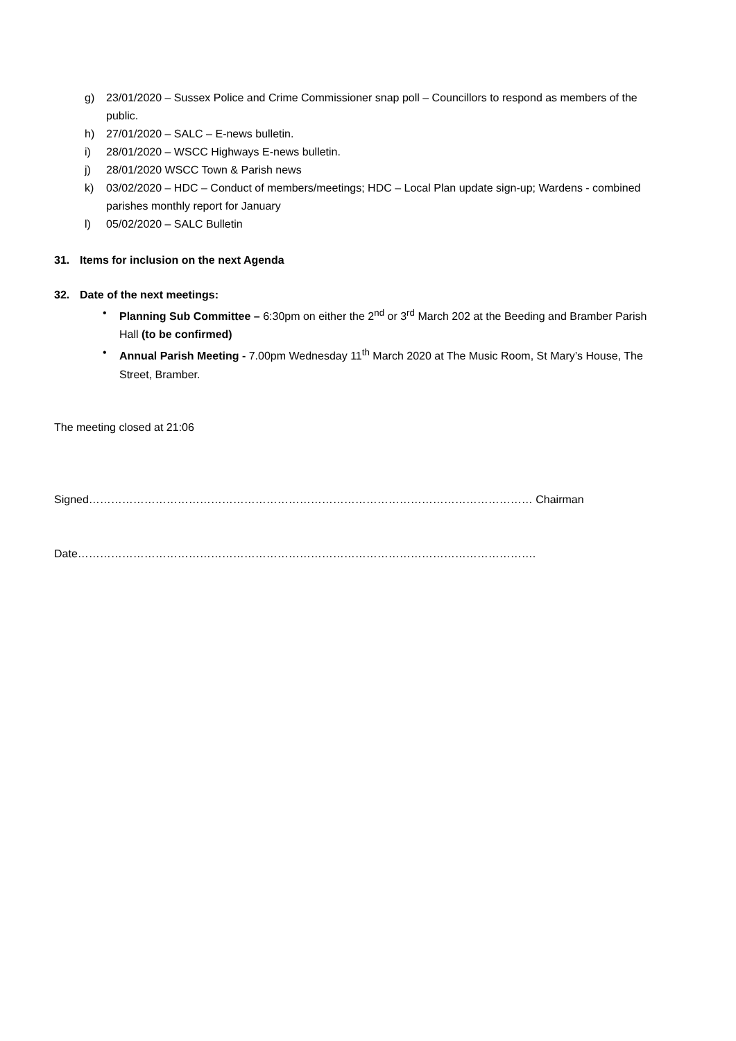g) 23/01/2020 – Sussex Police and Crime Commissioner snap poll – Councillors to respond as members of the public.
h) 27/01/2020 – SALC – E-news bulletin.
i) 28/01/2020 – WSCC Highways E-news bulletin.
j) 28/01/2020 WSCC Town & Parish news
k) 03/02/2020 – HDC – Conduct of members/meetings; HDC – Local Plan update sign-up; Wardens - combined parishes monthly report for January
l) 05/02/2020 – SALC Bulletin
31. Items for inclusion on the next Agenda
32. Date of the next meetings:
• Planning Sub Committee – 6:30pm on either the 2<sup>nd</sup> or 3<sup>rd</sup> March 202 at the Beeding and Bramber Parish Hall (to be confirmed)
• Annual Parish Meeting - 7.00pm Wednesday 11<sup>th</sup> March 2020 at The Music Room, St Mary’s House, The Street, Bramber.
The meeting closed at 21:06
Signed………………………………………………………………………………………………………… Chairman
Date…………………………………………………………………………………………………………….